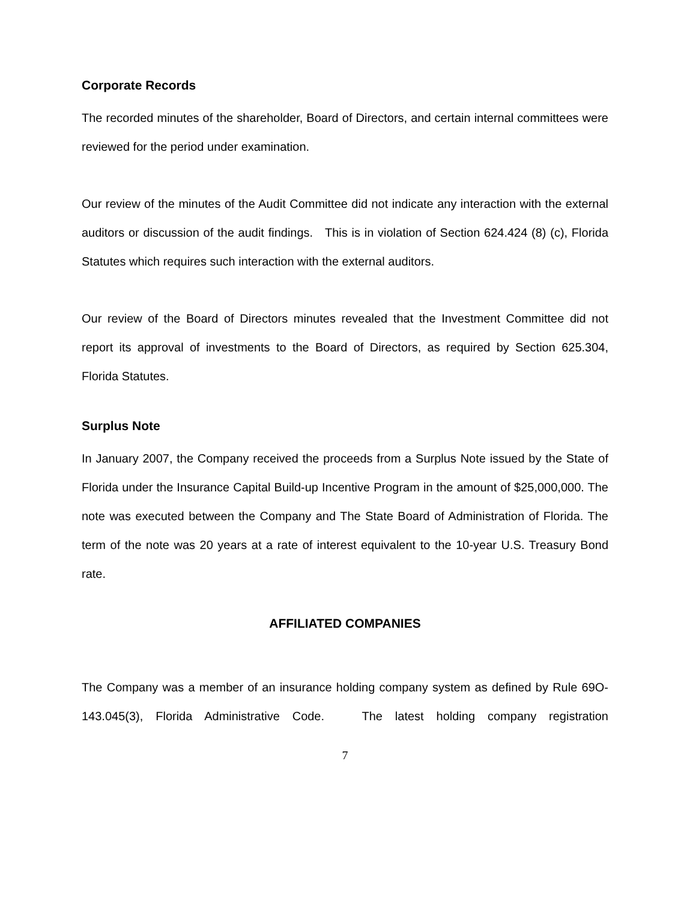Corporate Records
The recorded minutes of the shareholder, Board of Directors, and certain internal committees were reviewed for the period under examination.
Our review of the minutes of the Audit Committee did not indicate any interaction with the external auditors or discussion of the audit findings. This is in violation of Section 624.424 (8) (c), Florida Statutes which requires such interaction with the external auditors.
Our review of the Board of Directors minutes revealed that the Investment Committee did not report its approval of investments to the Board of Directors, as required by Section 625.304, Florida Statutes.
Surplus Note
In January 2007, the Company received the proceeds from a Surplus Note issued by the State of Florida under the Insurance Capital Build-up Incentive Program in the amount of $25,000,000. The note was executed between the Company and The State Board of Administration of Florida. The term of the note was 20 years at a rate of interest equivalent to the 10-year U.S. Treasury Bond rate.
AFFILIATED COMPANIES
The Company was a member of an insurance holding company system as defined by Rule 69O-143.045(3), Florida Administrative Code. The latest holding company registration
7